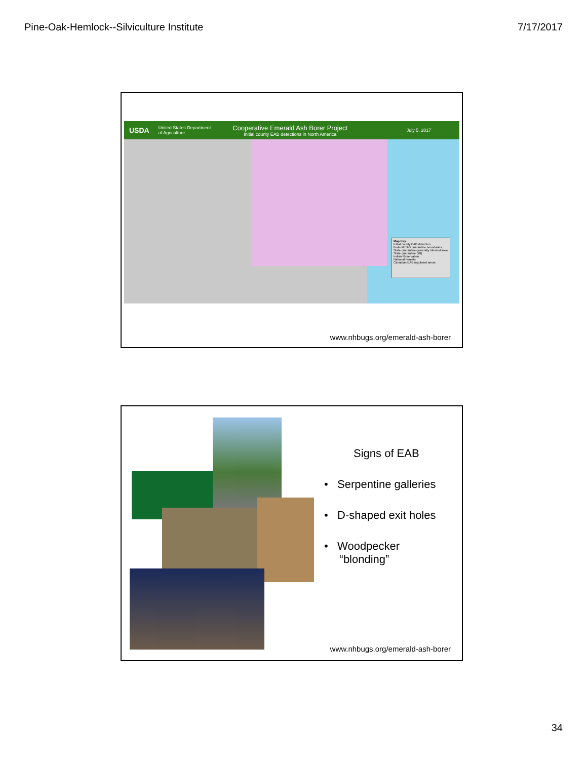Pine-Oak-Hemlock--Silviculture Institute 7/17/2017
USDA United States Department of Agriculture Cooperative Emerald Ash Borer Project
Initial county EAB detections in North America July 5, 2017
Map Key
Initial county EAB detection
Federal EAB quarantine boundaries
State quarantine-generally infested area
State quarantine (MI)
Indian Reservation
National Forests
Canadian EAB regulated areas
www.nhbugs.org/emerald-ash-borer
Signs of EAB
• Serpentine galleries
• D-shaped exit holes
• Woodpecker
“blonding”
www.nhbugs.org/emerald-ash-borer
34